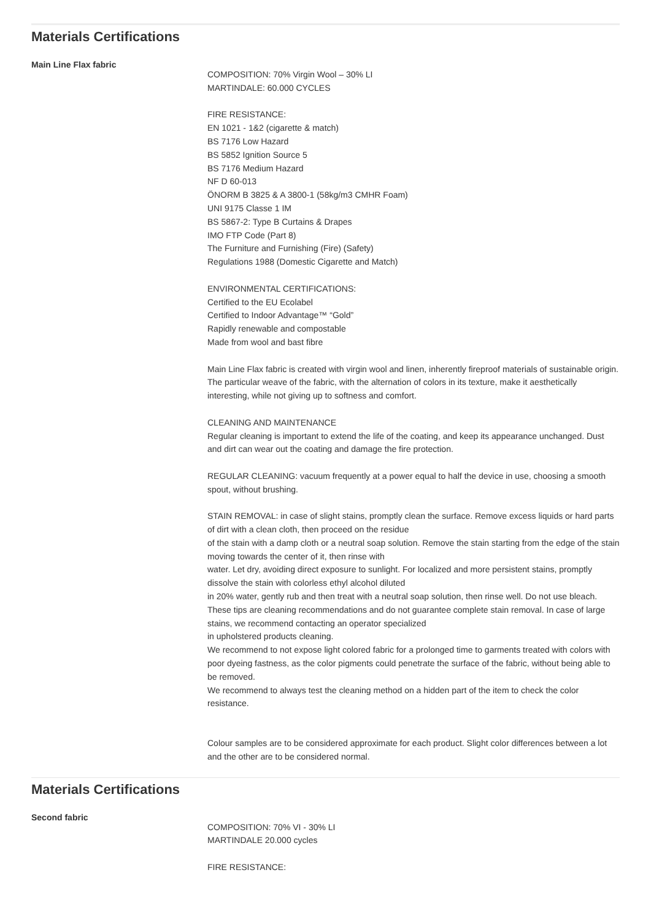Materials Certifications
Main Line Flax fabric
COMPOSITION: 70% Virgin Wool – 30% LI
MARTINDALE: 60.000 CYCLES
FIRE RESISTANCE:
EN 1021 - 1&2 (cigarette & match)
BS 7176 Low Hazard
BS 5852 Ignition Source 5
BS 7176 Medium Hazard
NF D 60-013
ÖNORM B 3825 & A 3800-1 (58kg/m3 CMHR Foam)
UNI 9175 Classe 1 IM
BS 5867-2: Type B Curtains & Drapes
IMO FTP Code (Part 8)
The Furniture and Furnishing (Fire) (Safety)
Regulations 1988 (Domestic Cigarette and Match)
ENVIRONMENTAL CERTIFICATIONS:
Certified to the EU Ecolabel
Certified to Indoor Advantage™ “Gold”
Rapidly renewable and compostable
Made from wool and bast fibre
Main Line Flax fabric is created with virgin wool and linen, inherently fireproof materials of sustainable origin. The particular weave of the fabric, with the alternation of colors in its texture, make it aesthetically interesting, while not giving up to softness and comfort.
CLEANING AND MAINTENANCE
Regular cleaning is important to extend the life of the coating, and keep its appearance unchanged. Dust and dirt can wear out the coating and damage the fire protection.
REGULAR CLEANING: vacuum frequently at a power equal to half the device in use, choosing a smooth spout, without brushing.
STAIN REMOVAL: in case of slight stains, promptly clean the surface. Remove excess liquids or hard parts of dirt with a clean cloth, then proceed on the residue
of the stain with a damp cloth or a neutral soap solution. Remove the stain starting from the edge of the stain moving towards the center of it, then rinse with
water. Let dry, avoiding direct exposure to sunlight. For localized and more persistent stains, promptly dissolve the stain with colorless ethyl alcohol diluted
in 20% water, gently rub and then treat with a neutral soap solution, then rinse well. Do not use bleach. These tips are cleaning recommendations and do not guarantee complete stain removal. In case of large stains, we recommend contacting an operator specialized
in upholstered products cleaning.
We recommend to not expose light colored fabric for a prolonged time to garments treated with colors with poor dyeing fastness, as the color pigments could penetrate the surface of the fabric, without being able to be removed.
We recommend to always test the cleaning method on a hidden part of the item to check the color resistance.
Colour samples are to be considered approximate for each product. Slight color differences between a lot and the other are to be considered normal.
Materials Certifications
Second fabric
COMPOSITION: 70% VI - 30% LI
MARTINDALE 20.000 cycles
FIRE RESISTANCE: